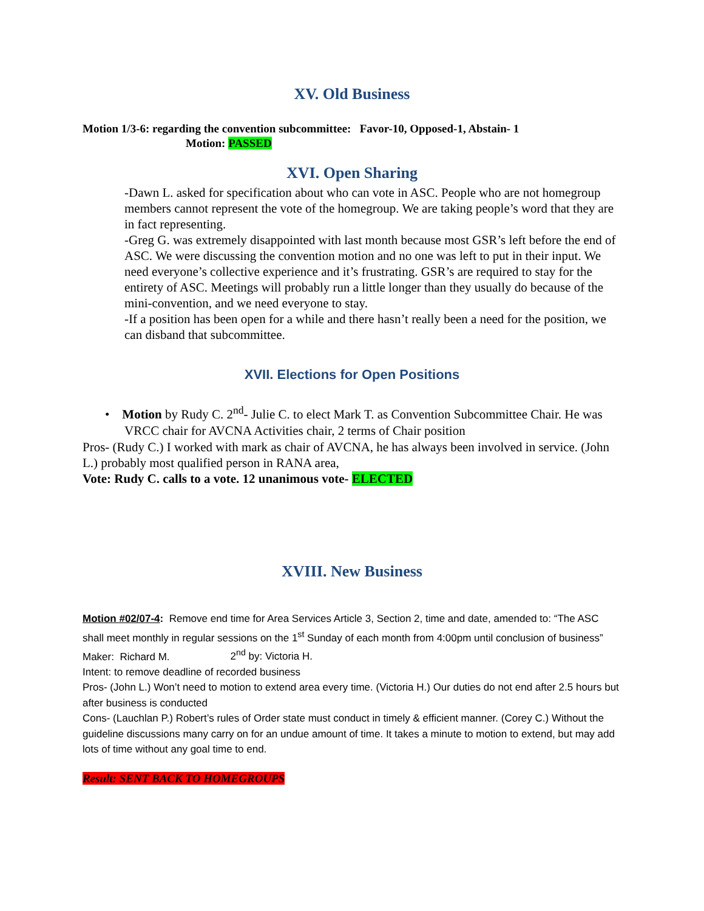XV. Old Business
Motion 1/3-6: regarding the convention subcommittee: Favor-10, Opposed-1, Abstain- 1
Motion: PASSED
XVI. Open Sharing
-Dawn L. asked for specification about who can vote in ASC. People who are not homegroup members cannot represent the vote of the homegroup. We are taking people’s word that they are in fact representing.
-Greg G. was extremely disappointed with last month because most GSR’s left before the end of ASC. We were discussing the convention motion and no one was left to put in their input. We need everyone’s collective experience and it’s frustrating. GSR’s are required to stay for the entirety of ASC. Meetings will probably run a little longer than they usually do because of the mini-convention, and we need everyone to stay.
-If a position has been open for a while and there hasn’t really been a need for the position, we can disband that subcommittee.
XVII. Elections for Open Positions
• Motion by Rudy C. 2<sup>nd</sup>- Julie C. to elect Mark T. as Convention Subcommittee Chair. He was VRCC chair for AVCNA Activities chair, 2 terms of Chair position
Pros- (Rudy C.) I worked with mark as chair of AVCNA, he has always been involved in service. (John L.) probably most qualified person in RANA area,
Vote: Rudy C. calls to a vote. 12 unanimous vote- ELECTED
XVIII. New Business
Motion #02/07-4: Remove end time for Area Services Article 3, Section 2, time and date, amended to: “The ASC shall meet monthly in regular sessions on the 1<sup>st</sup> Sunday of each month from 4:00pm until conclusion of business”
Maker: Richard M. 2<sup>nd</sup> by: Victoria H.
Intent: to remove deadline of recorded business
Pros- (John L.) Won’t need to motion to extend area every time. (Victoria H.) Our duties do not end after 2.5 hours but after business is conducted
Cons- (Lauchlan P.) Robert’s rules of Order state must conduct in timely & efficient manner. (Corey C.) Without the guideline discussions many carry on for an undue amount of time. It takes a minute to motion to extend, but may add lots of time without any goal time to end.
Result: SENT BACK TO HOMEGROUPS